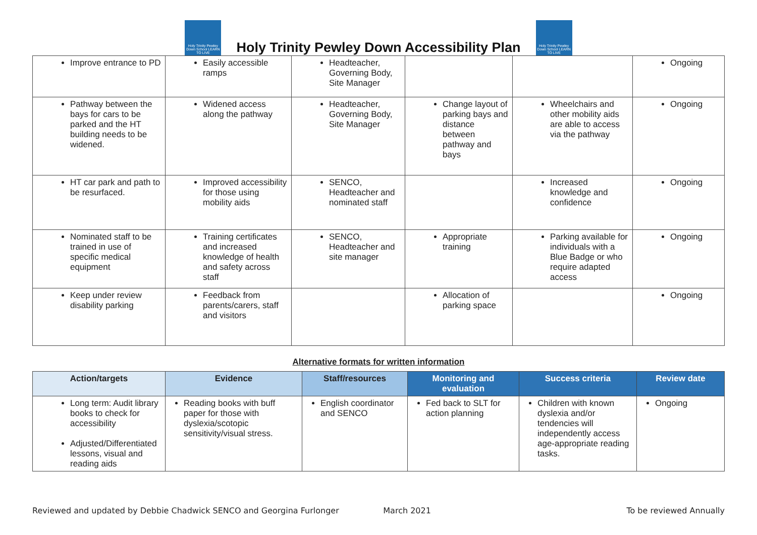Holy Trinity Pewley Down School LEARN TO LIVE
Holy Trinity Pewley Down Accessibility Plan
Holy Trinity Pewley Down School LEARN TO LIVE
| Improve entrance to PD | Easily accessible ramps | Headteacher, Governing Body, Site Manager | | | Ongoing |
| Pathway between the bays for cars to be parked and the HT building needs to be widened. | Widened access along the pathway | Headteacher, Governing Body, Site Manager | Change layout of parking bays and distance between pathway and bays | Wheelchairs and other mobility aids are able to access via the pathway | Ongoing |
| HT car park and path to be resurfaced. | Improved accessibility for those using mobility aids | SENCO, Headteacher and nominated staff | | Increased knowledge and confidence | Ongoing |
| Nominated staff to be trained in use of specific medical equipment | Training certificates and increased knowledge of health and safety across staff | SENCO, Headteacher and site manager | Appropriate training | Parking available for individuals with a Blue Badge or who require adapted access | Ongoing |
| Keep under review disability parking | Feedback from parents/carers, staff and visitors | | Allocation of parking space | | Ongoing |
Alternative formats for written information
| Action/targets | Evidence | Staff/resources | Monitoring and evaluation | Success criteria | Review date |
| --- | --- | --- | --- | --- | --- |
| Long term: Audit library books to check for accessibility Adjusted/Differentiated lessons, visual and reading aids | Reading books with buff paper for those with dyslexia/scotopic sensitivity/visual stress. | English coordinator and SENCO | Fed back to SLT for action planning | Children with known dyslexia and/or tendencies will independently access age-appropriate reading tasks. | Ongoing |
Reviewed and updated by Debbie Chadwick SENCO and Georgina Furlonger March 2021 To be reviewed Annually